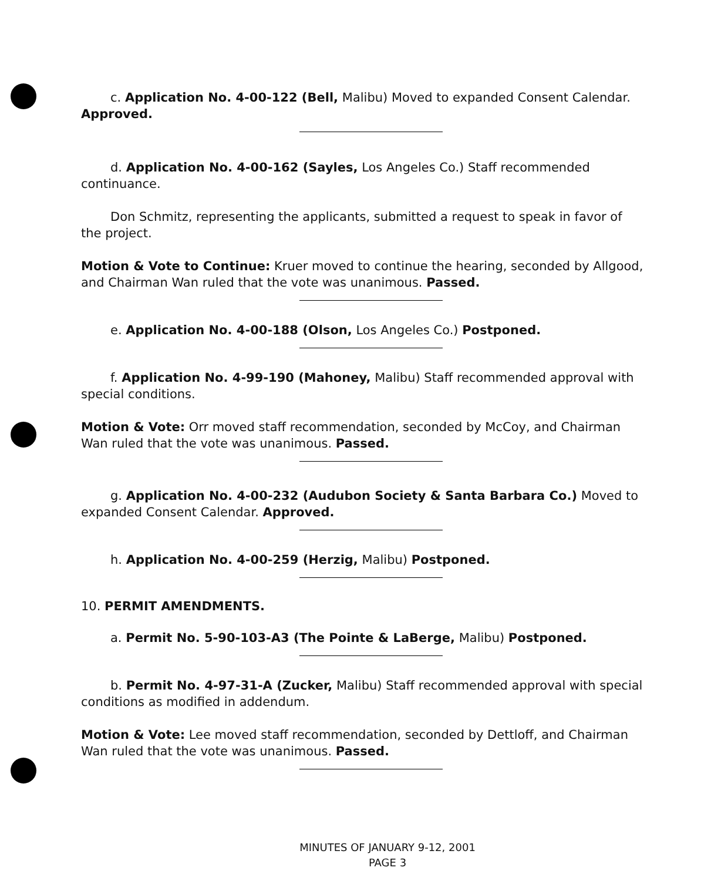c. Application No. 4-00-122 (Bell, Malibu) Moved to expanded Consent Calendar. Approved.
d. Application No. 4-00-162 (Sayles, Los Angeles Co.) Staff recommended continuance.
Don Schmitz, representing the applicants, submitted a request to speak in favor of the project.
Motion & Vote to Continue: Kruer moved to continue the hearing, seconded by Allgood, and Chairman Wan ruled that the vote was unanimous. Passed.
e. Application No. 4-00-188 (Olson, Los Angeles Co.) Postponed.
f. Application No. 4-99-190 (Mahoney, Malibu) Staff recommended approval with special conditions.
Motion & Vote: Orr moved staff recommendation, seconded by McCoy, and Chairman Wan ruled that the vote was unanimous. Passed.
g. Application No. 4-00-232 (Audubon Society & Santa Barbara Co.) Moved to expanded Consent Calendar. Approved.
h. Application No. 4-00-259 (Herzig, Malibu) Postponed.
10. PERMIT AMENDMENTS.
a. Permit No. 5-90-103-A3 (The Pointe & LaBerge, Malibu) Postponed.
b. Permit No. 4-97-31-A (Zucker, Malibu) Staff recommended approval with special conditions as modified in addendum.
Motion & Vote: Lee moved staff recommendation, seconded by Dettloff, and Chairman Wan ruled that the vote was unanimous. Passed.
MINUTES OF JANUARY 9-12, 2001
PAGE 3